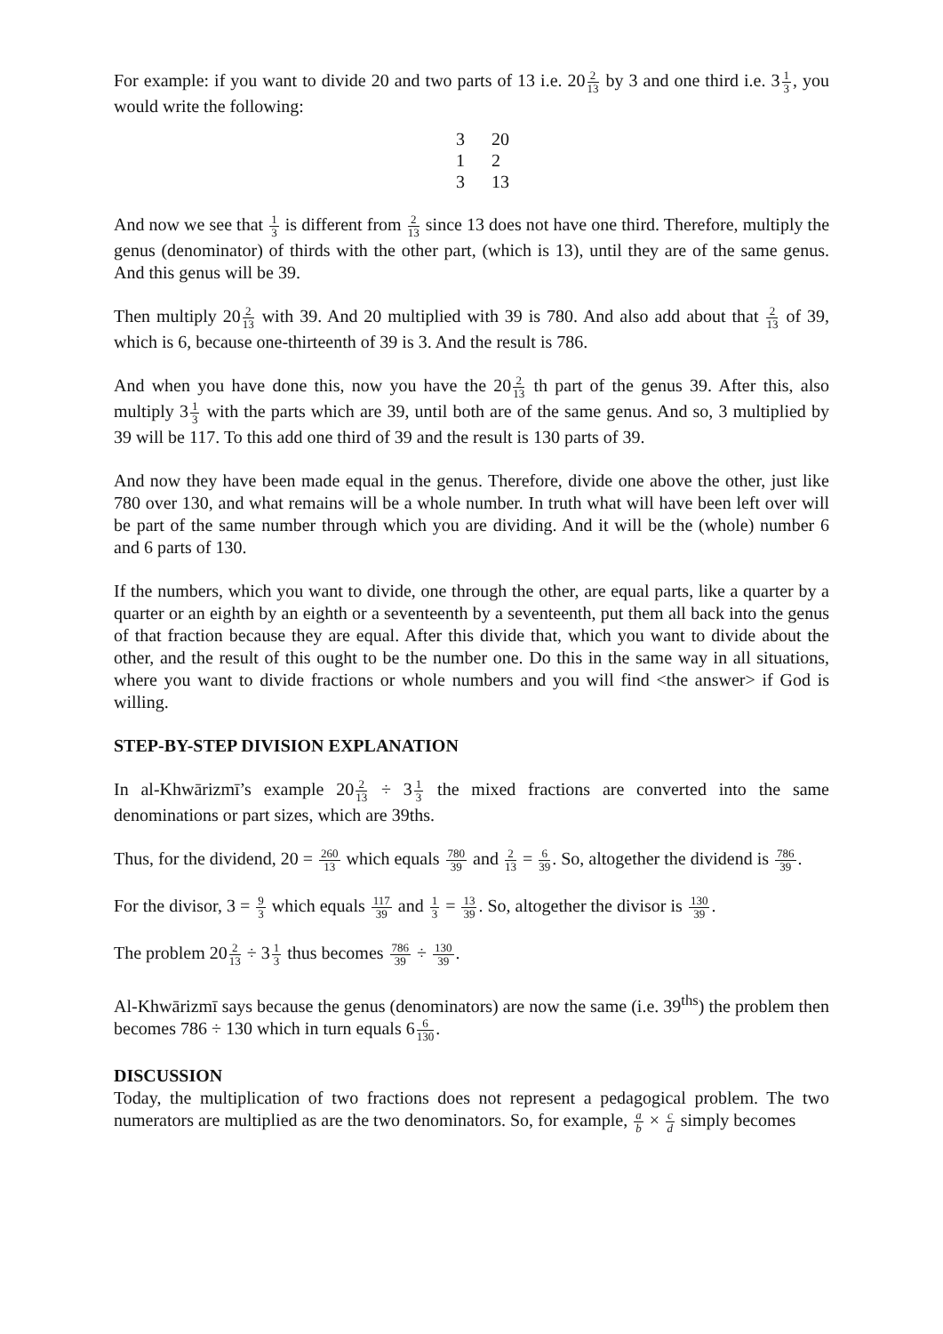For example: if you want to divide 20 and two parts of 13 i.e. 202 13 by 3 and one third i.e. 31 3, you would write the following:
| 3 | 20 |
| 1 | 2 |
| 3 | 13 |
And now we see that 1 3 is different from 2 13 since 13 does not have one third. Therefore, multiply the genus (denominator) of thirds with the other part, (which is 13), until they are of the same genus. And this genus will be 39.
Then multiply 202 13 with 39. And 20 multiplied with 39 is 780. And also add about that 2 13 of 39, which is 6, because one-thirteenth of 39 is 3. And the result is 786.
And when you have done this, now you have the 202 13 th part of the genus 39. After this, also multiply 31 3 with the parts which are 39, until both are of the same genus. And so, 3 multiplied by 39 will be 117. To this add one third of 39 and the result is 130 parts of 39.
And now they have been made equal in the genus. Therefore, divide one above the other, just like 780 over 130, and what remains will be a whole number. In truth what will have been left over will be part of the same number through which you are dividing. And it will be the (whole) number 6 and 6 parts of 130.
If the numbers, which you want to divide, one through the other, are equal parts, like a quarter by a quarter or an eighth by an eighth or a seventeenth by a seventeenth, put them all back into the genus of that fraction because they are equal. After this divide that, which you want to divide about the other, and the result of this ought to be the number one. Do this in the same way in all situations, where you want to divide fractions or whole numbers and you will find <the answer> if God is willing.
STEP-BY-STEP DIVISION EXPLANATION
In al-Khwārizmī’s example 202 13 ÷ 31 3 the mixed fractions are converted into the same denominations or part sizes, which are 39ths.
Thus, for the dividend, 20 = 260 13 which equals 780 39 and 2 13 = 6 39. So, altogether the dividend is 786 39.
For the divisor, 3 = 9 3 which equals 117 39 and 1 3 = 13 39. So, altogether the divisor is 130 39.
The problem 202 13 ÷ 31 3 thus becomes 786 39 ÷ 130 39.
Al-Khwārizmī says because the genus (denominators) are now the same (i.e. 39<sup>ths</sup>) the problem then becomes 786 ÷ 130 which in turn equals 66 130.
DISCUSSION
Today, the multiplication of two fractions does not represent a pedagogical problem. The two numerators are multiplied as are the two denominators. So, for example, a b × c d simply becomes